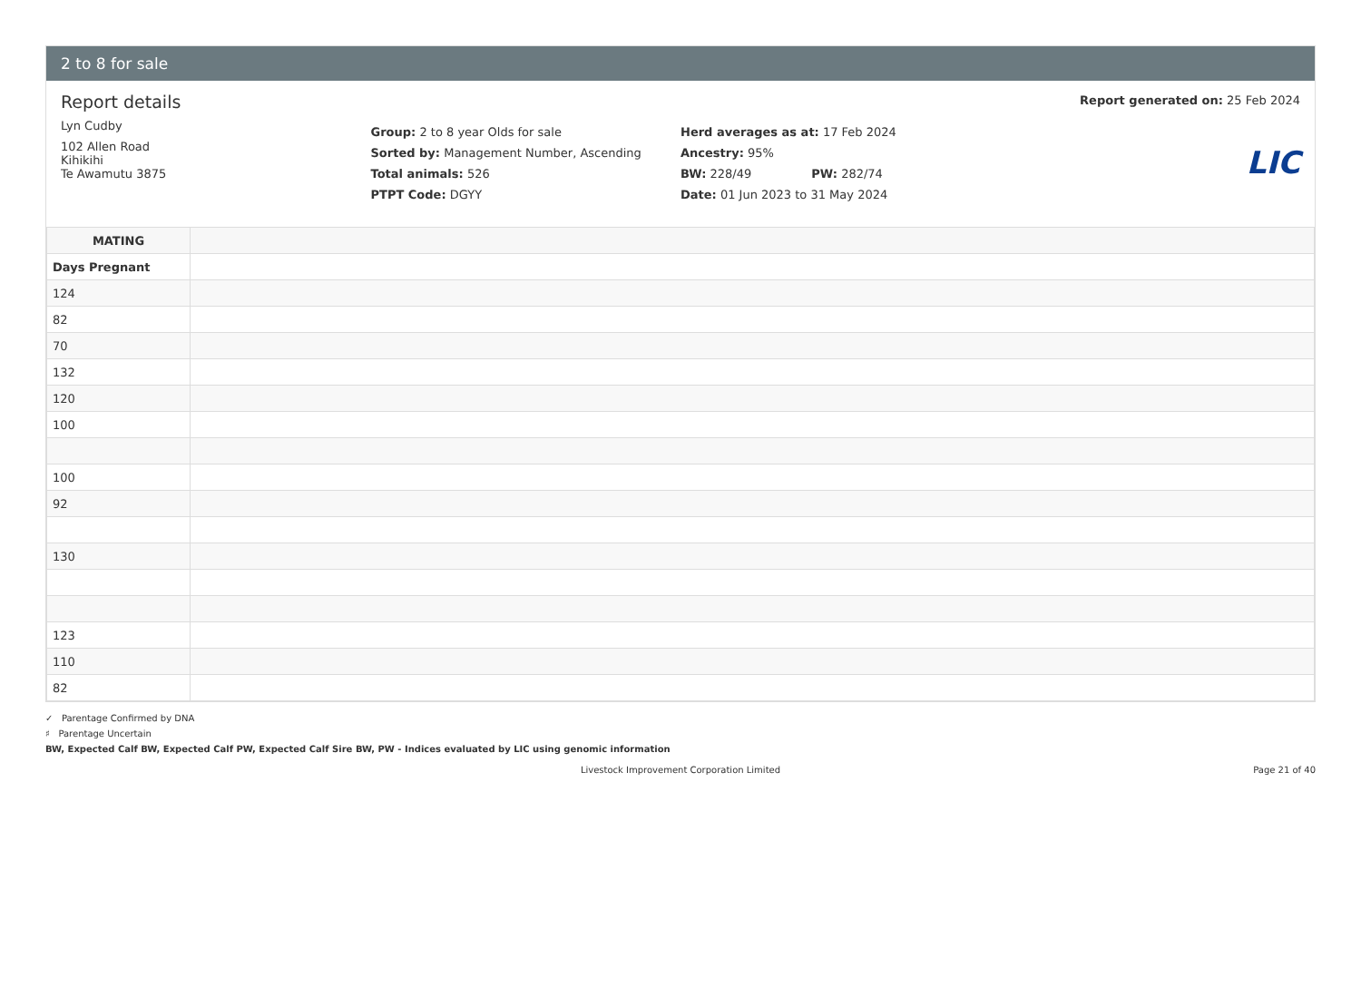2 to 8 for sale
Report details
Lyn Cudby
102 Allen Road
Kihikihi
Te Awamutu 3875
Group: 2 to 8 year Olds for sale
Sorted by: Management Number, Ascending
Total animals: 526
PTPT Code: DGYY
Herd averages as at: 17 Feb 2024
Ancestry: 95%
BW: 228/49 PW: 282/74
Date: 01 Jun 2023 to 31 May 2024
Report generated on: 25 Feb 2024
LIC
| MATING | |
| --- | --- |
| Days Pregnant | |
| 124 | |
| 82 | |
| 70 | |
| 132 | |
| 120 | |
| 100 | |
| 100 | |
| 92 | |
| 130 | |
| 123 | |
| 110 | |
| 82 | |
✓ Parentage Confirmed by DNA
♯ Parentage Uncertain
BW, Expected Calf BW, Expected Calf PW, Expected Calf Sire BW, PW - Indices evaluated by LIC using genomic information
Livestock Improvement Corporation Limited Page 21 of 40